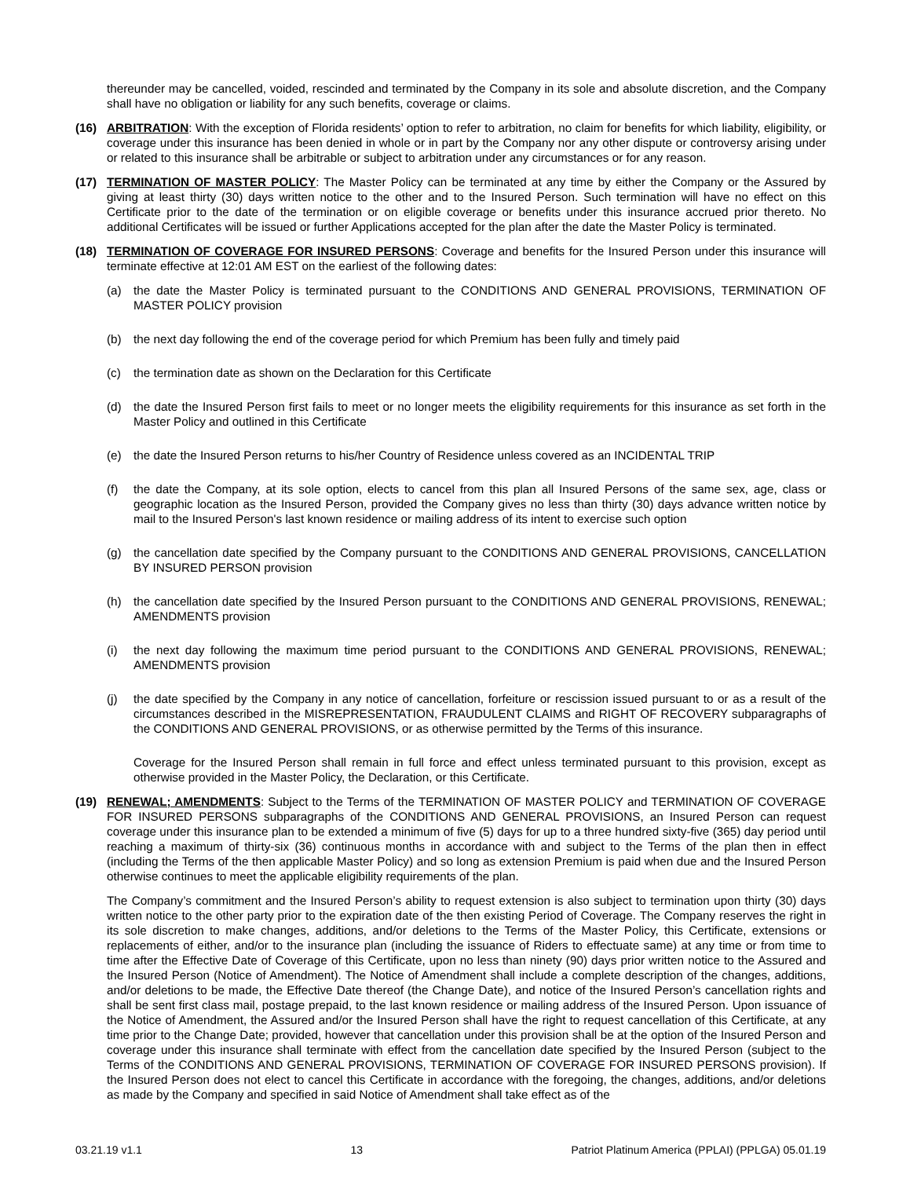thereunder may be cancelled, voided, rescinded and terminated by the Company in its sole and absolute discretion, and the Company shall have no obligation or liability for any such benefits, coverage or claims.
(16) ARBITRATION: With the exception of Florida residents’ option to refer to arbitration, no claim for benefits for which liability, eligibility, or coverage under this insurance has been denied in whole or in part by the Company nor any other dispute or controversy arising under or related to this insurance shall be arbitrable or subject to arbitration under any circumstances or for any reason.
(17) TERMINATION OF MASTER POLICY: The Master Policy can be terminated at any time by either the Company or the Assured by giving at least thirty (30) days written notice to the other and to the Insured Person. Such termination will have no effect on this Certificate prior to the date of the termination or on eligible coverage or benefits under this insurance accrued prior thereto. No additional Certificates will be issued or further Applications accepted for the plan after the date the Master Policy is terminated.
(18) TERMINATION OF COVERAGE FOR INSURED PERSONS: Coverage and benefits for the Insured Person under this insurance will terminate effective at 12:01 AM EST on the earliest of the following dates:
(a) the date the Master Policy is terminated pursuant to the CONDITIONS AND GENERAL PROVISIONS, TERMINATION OF MASTER POLICY provision
(b) the next day following the end of the coverage period for which Premium has been fully and timely paid
(c) the termination date as shown on the Declaration for this Certificate
(d) the date the Insured Person first fails to meet or no longer meets the eligibility requirements for this insurance as set forth in the Master Policy and outlined in this Certificate
(e) the date the Insured Person returns to his/her Country of Residence unless covered as an INCIDENTAL TRIP
(f) the date the Company, at its sole option, elects to cancel from this plan all Insured Persons of the same sex, age, class or geographic location as the Insured Person, provided the Company gives no less than thirty (30) days advance written notice by mail to the Insured Person's last known residence or mailing address of its intent to exercise such option
(g) the cancellation date specified by the Company pursuant to the CONDITIONS AND GENERAL PROVISIONS, CANCELLATION BY INSURED PERSON provision
(h) the cancellation date specified by the Insured Person pursuant to the CONDITIONS AND GENERAL PROVISIONS, RENEWAL; AMENDMENTS provision
(i) the next day following the maximum time period pursuant to the CONDITIONS AND GENERAL PROVISIONS, RENEWAL; AMENDMENTS provision
(j) the date specified by the Company in any notice of cancellation, forfeiture or rescission issued pursuant to or as a result of the circumstances described in the MISREPRESENTATION, FRAUDULENT CLAIMS and RIGHT OF RECOVERY subparagraphs of the CONDITIONS AND GENERAL PROVISIONS, or as otherwise permitted by the Terms of this insurance.
Coverage for the Insured Person shall remain in full force and effect unless terminated pursuant to this provision, except as otherwise provided in the Master Policy, the Declaration, or this Certificate.
(19) RENEWAL; AMENDMENTS: Subject to the Terms of the TERMINATION OF MASTER POLICY and TERMINATION OF COVERAGE FOR INSURED PERSONS subparagraphs of the CONDITIONS AND GENERAL PROVISIONS, an Insured Person can request coverage under this insurance plan to be extended a minimum of five (5) days for up to a three hundred sixty-five (365) day period until reaching a maximum of thirty-six (36) continuous months in accordance with and subject to the Terms of the plan then in effect (including the Terms of the then applicable Master Policy) and so long as extension Premium is paid when due and the Insured Person otherwise continues to meet the applicable eligibility requirements of the plan.
The Company’s commitment and the Insured Person’s ability to request extension is also subject to termination upon thirty (30) days written notice to the other party prior to the expiration date of the then existing Period of Coverage. The Company reserves the right in its sole discretion to make changes, additions, and/or deletions to the Terms of the Master Policy, this Certificate, extensions or replacements of either, and/or to the insurance plan (including the issuance of Riders to effectuate same) at any time or from time to time after the Effective Date of Coverage of this Certificate, upon no less than ninety (90) days prior written notice to the Assured and the Insured Person (Notice of Amendment). The Notice of Amendment shall include a complete description of the changes, additions, and/or deletions to be made, the Effective Date thereof (the Change Date), and notice of the Insured Person’s cancellation rights and shall be sent first class mail, postage prepaid, to the last known residence or mailing address of the Insured Person. Upon issuance of the Notice of Amendment, the Assured and/or the Insured Person shall have the right to request cancellation of this Certificate, at any time prior to the Change Date; provided, however that cancellation under this provision shall be at the option of the Insured Person and coverage under this insurance shall terminate with effect from the cancellation date specified by the Insured Person (subject to the Terms of the CONDITIONS AND GENERAL PROVISIONS, TERMINATION OF COVERAGE FOR INSURED PERSONS provision). If the Insured Person does not elect to cancel this Certificate in accordance with the foregoing, the changes, additions, and/or deletions as made by the Company and specified in said Notice of Amendment shall take effect as of the
03.21.19 v1.1 13 Patriot Platinum America (PPLAI) (PPLGA) 05.01.19